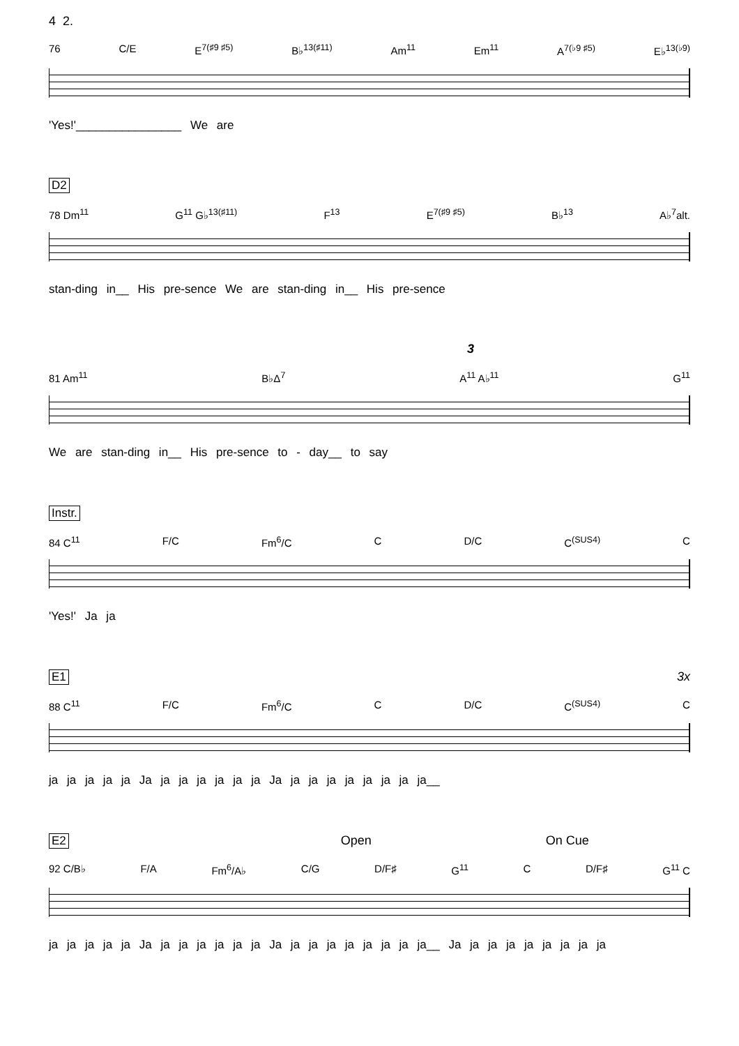4 2.
76 C/E E<sup>7(♯9 ♯5)</sup> B♭<sup>13(♯11)</sup> Am<sup>11</sup> Em<sup>11</sup> A<sup>7(♭9 ♯5)</sup> E♭<sup>13(♭9)</sup>
'Yes!'________________ We are
D2
78 Dm<sup>11</sup> G<sup>11</sup> G♭<sup>13(♯11)</sup> F<sup>13</sup> E<sup>7(♯9 ♯5)</sup> B♭<sup>13</sup> A♭<sup>7</sup>alt.
stan-ding in__ His pre-sence We are stan-ding in__ His pre-sence
3
81 Am<sup>11</sup> B♭Δ<sup>7</sup> A<sup>11</sup> A♭<sup>11</sup> G<sup>11</sup>
We are stan-ding in__ His pre-sence to - day__ to say
Instr.
84 C<sup>11</sup> F/C Fm<sup>6</sup>/C C D/C C<sup>(SUS4)</sup> C
'Yes!' Ja ja
E1 3x
88 C<sup>11</sup> F/C Fm<sup>6</sup>/C C D/C C<sup>(SUS4)</sup> C
ja ja ja ja ja Ja ja ja ja ja ja ja Ja ja ja ja ja ja ja ja ja__
E2 Open On Cue
92 C/B♭ F/A Fm<sup>6</sup>/A♭ C/G D/F♯ G<sup>11</sup> C D/F♯ G<sup>11</sup> C
ja ja ja ja ja Ja ja ja ja ja ja ja Ja ja ja ja ja ja ja ja ja__ Ja ja ja ja ja ja ja ja ja